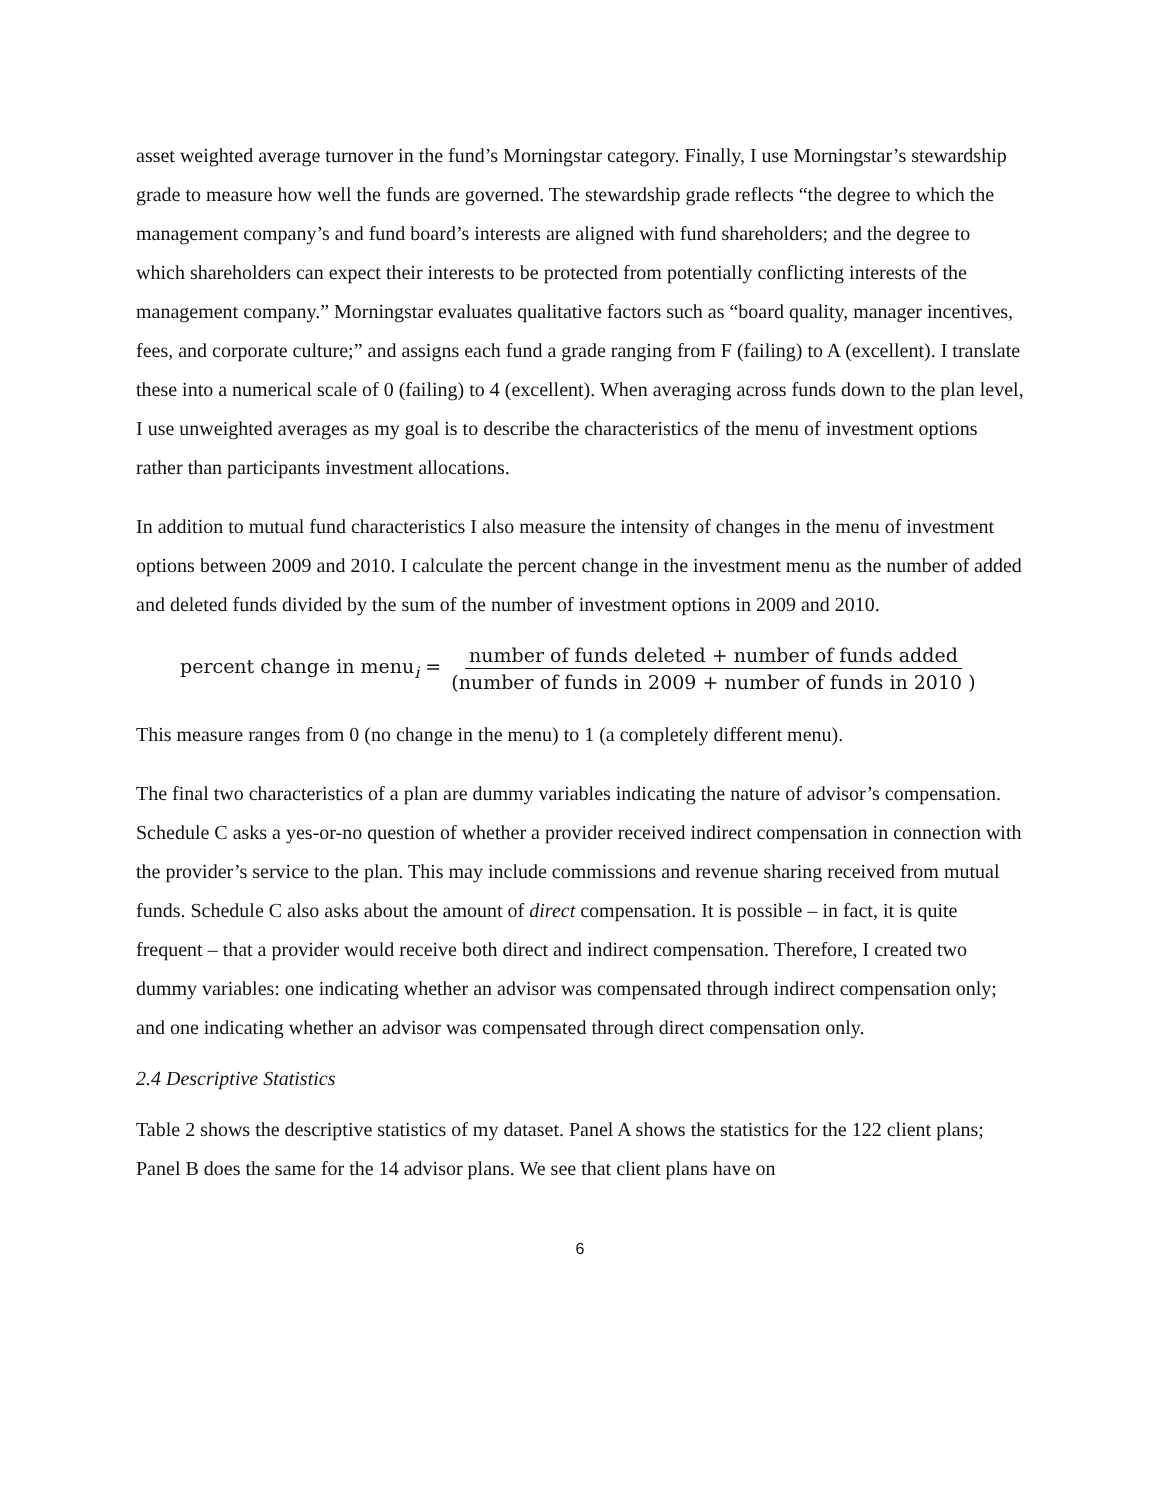asset weighted average turnover in the fund’s Morningstar category. Finally, I use Morningstar’s stewardship grade to measure how well the funds are governed. The stewardship grade reflects “the degree to which the management company’s and fund board’s interests are aligned with fund shareholders; and the degree to which shareholders can expect their interests to be protected from potentially conflicting interests of the management company.” Morningstar evaluates qualitative factors such as “board quality, manager incentives, fees, and corporate culture;” and assigns each fund a grade ranging from F (failing) to A (excellent). I translate these into a numerical scale of 0 (failing) to 4 (excellent). When averaging across funds down to the plan level, I use unweighted averages as my goal is to describe the characteristics of the menu of investment options rather than participants investment allocations.
In addition to mutual fund characteristics I also measure the intensity of changes in the menu of investment options between 2009 and 2010. I calculate the percent change in the investment menu as the number of added and deleted funds divided by the sum of the number of investment options in 2009 and 2010.
percent change in menu<sub>i</sub> = number of funds deleted + number of funds added (number of funds in 2009 + number of funds in 2010 )
This measure ranges from 0 (no change in the menu) to 1 (a completely different menu).
The final two characteristics of a plan are dummy variables indicating the nature of advisor’s compensation. Schedule C asks a yes-or-no question of whether a provider received indirect compensation in connection with the provider’s service to the plan. This may include commissions and revenue sharing received from mutual funds. Schedule C also asks about the amount of direct compensation. It is possible – in fact, it is quite frequent – that a provider would receive both direct and indirect compensation. Therefore, I created two dummy variables: one indicating whether an advisor was compensated through indirect compensation only; and one indicating whether an advisor was compensated through direct compensation only.
2.4 Descriptive Statistics
Table 2 shows the descriptive statistics of my dataset. Panel A shows the statistics for the 122 client plans; Panel B does the same for the 14 advisor plans. We see that client plans have on
6